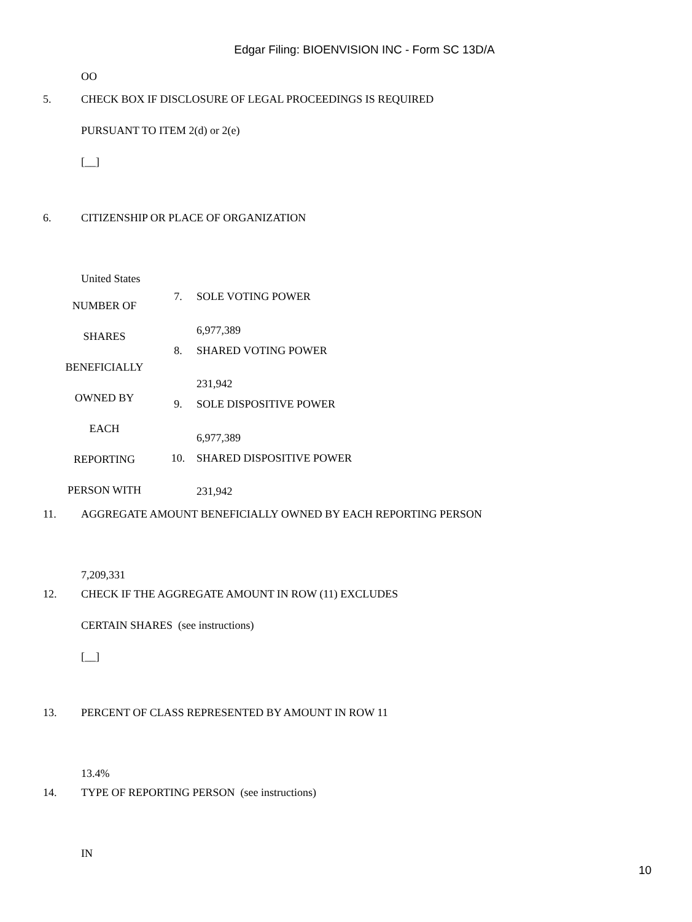Edgar Filing: BIOENVISION INC - Form SC 13D/A
OO
5. CHECK BOX IF DISCLOSURE OF LEGAL PROCEEDINGS IS REQUIRED
PURSUANT TO ITEM 2(d) or 2(e)
[__]
6. CITIZENSHIP OR PLACE OF ORGANIZATION
United States
| NUMBER OF SHARES BENEFICIALLY OWNED BY EACH REPORTING PERSON WITH | 7. | SOLE VOTING POWER |
| | | 6,977,389 |
| | 8. | SHARED VOTING POWER |
| | | 231,942 |
| | 9. | SOLE DISPOSITIVE POWER |
| | | 6,977,389 |
| | 10. | SHARED DISPOSITIVE POWER |
| | | 231,942 |
11. AGGREGATE AMOUNT BENEFICIALLY OWNED BY EACH REPORTING PERSON
7,209,331
12. CHECK IF THE AGGREGATE AMOUNT IN ROW (11) EXCLUDES
CERTAIN SHARES (see instructions)
[__]
13. PERCENT OF CLASS REPRESENTED BY AMOUNT IN ROW 11
13.4%
14. TYPE OF REPORTING PERSON (see instructions)
IN
10